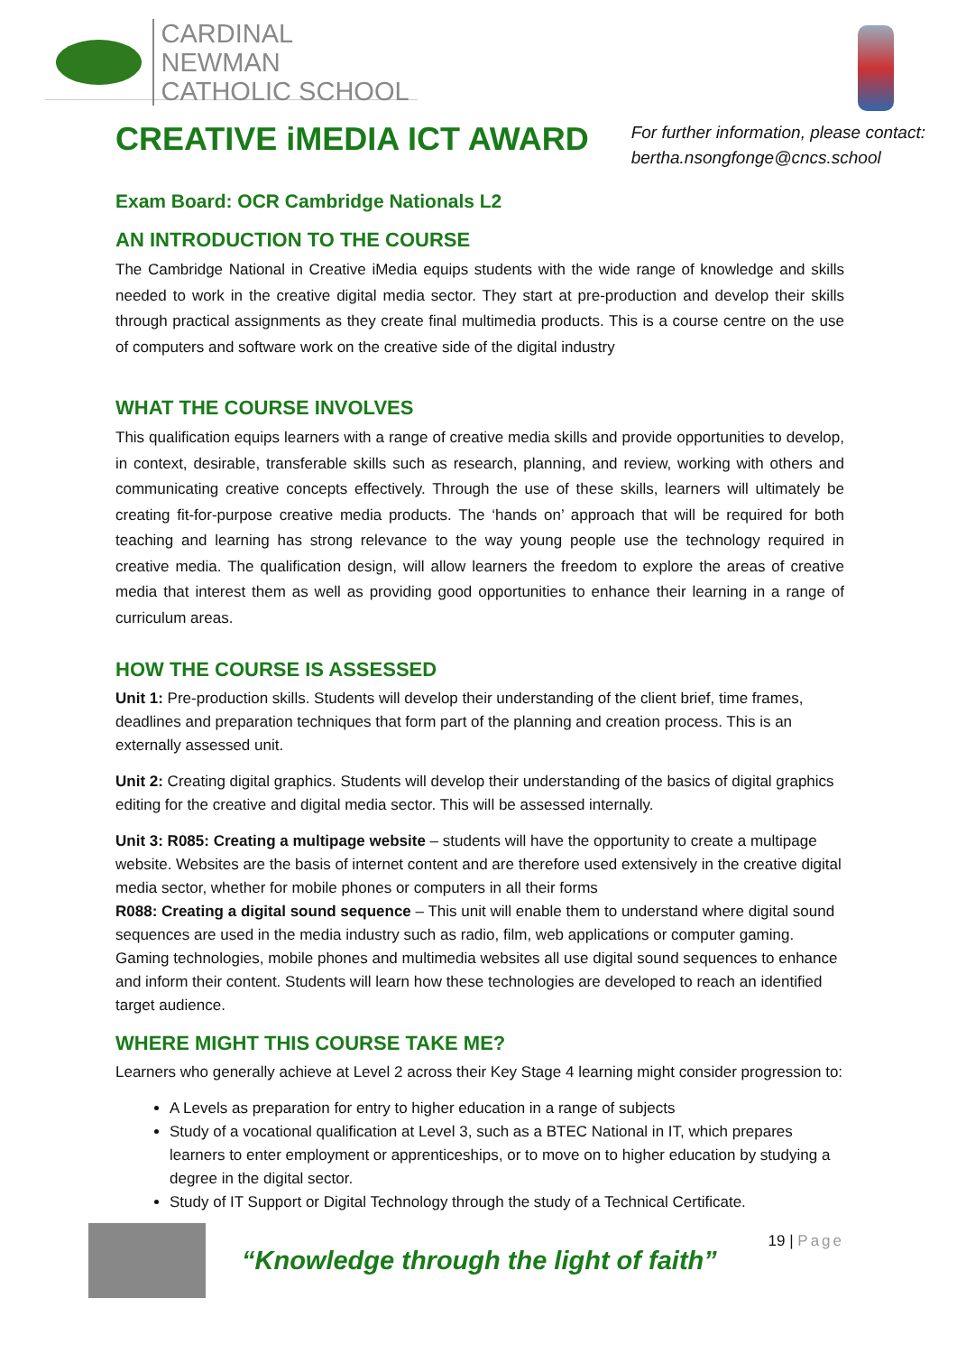CARDINAL NEWMAN
CATHOLIC SCHOOL
CREATIVE iMEDIA ICT AWARD
For further information, please contact:
bertha.nsongfonge@cncs.school
Exam Board: OCR Cambridge Nationals L2
AN INTRODUCTION TO THE COURSE
The Cambridge National in Creative iMedia equips students with the wide range of knowledge and skills needed to work in the creative digital media sector. They start at pre-production and develop their skills through practical assignments as they create final multimedia products. This is a course centre on the use of computers and software work on the creative side of the digital industry
WHAT THE COURSE INVOLVES
This qualification equips learners with a range of creative media skills and provide opportunities to develop, in context, desirable, transferable skills such as research, planning, and review, working with others and communicating creative concepts effectively. Through the use of these skills, learners will ultimately be creating fit-for-purpose creative media products. The ‘hands on’ approach that will be required for both teaching and learning has strong relevance to the way young people use the technology required in creative media. The qualification design, will allow learners the freedom to explore the areas of creative media that interest them as well as providing good opportunities to enhance their learning in a range of curriculum areas.
HOW THE COURSE IS ASSESSED
Unit 1: Pre-production skills. Students will develop their understanding of the client brief, time frames, deadlines and preparation techniques that form part of the planning and creation process. This is an externally assessed unit.
Unit 2: Creating digital graphics. Students will develop their understanding of the basics of digital graphics editing for the creative and digital media sector. This will be assessed internally.
Unit 3: R085: Creating a multipage website – students will have the opportunity to create a multipage website. Websites are the basis of internet content and are therefore used extensively in the creative digital media sector, whether for mobile phones or computers in all their forms
R088: Creating a digital sound sequence – This unit will enable them to understand where digital sound sequences are used in the media industry such as radio, film, web applications or computer gaming. Gaming technologies, mobile phones and multimedia websites all use digital sound sequences to enhance and inform their content. Students will learn how these technologies are developed to reach an identified target audience.
WHERE MIGHT THIS COURSE TAKE ME?
Learners who generally achieve at Level 2 across their Key Stage 4 learning might consider progression to:
A Levels as preparation for entry to higher education in a range of subjects
Study of a vocational qualification at Level 3, such as a BTEC National in IT, which prepares learners to enter employment or apprenticeships, or to move on to higher education by studying a degree in the digital sector.
Study of IT Support or Digital Technology through the study of a Technical Certificate.
“Knowledge through the light of faith”
19 | Page